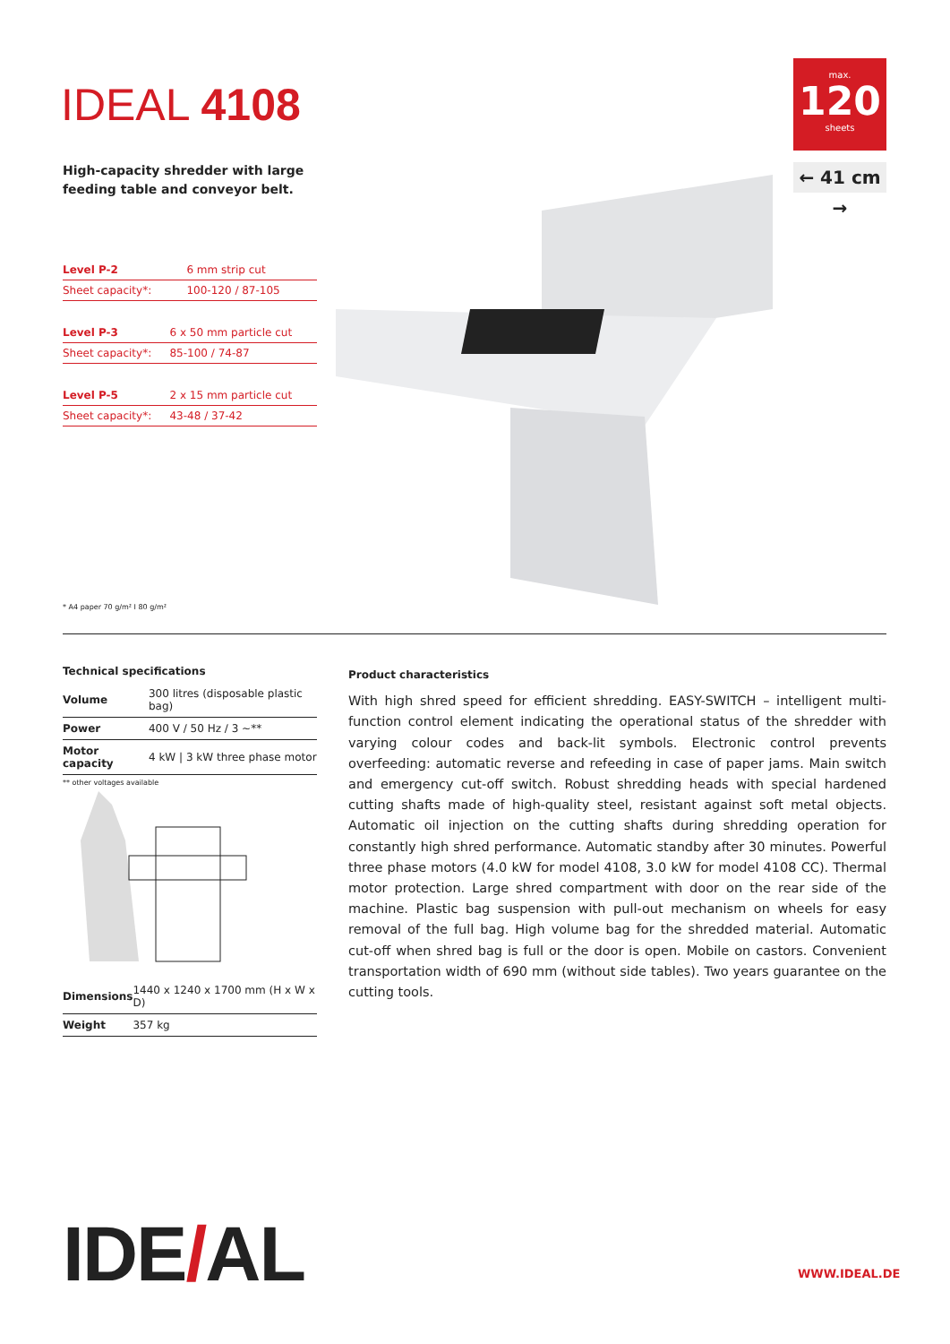IDEAL 4108
High-capacity shredder with large
feeding table and conveyor belt.
max.
120
sheets
← 41 cm →
| Level P-2 | 6 mm strip cut |
| Sheet capacity*: | 100-120 / 87-105 |
| Level P-3 | 6 x 50 mm particle cut |
| Sheet capacity*: | 85-100 / 74-87 |
| Level P-5 | 2 x 15 mm particle cut |
| Sheet capacity*: | 43-48 / 37-42 |
* A4 paper 70 g/m² I 80 g/m²
Technical specifications
| Volume | 300 litres (disposable plastic bag) |
| Power | 400 V / 50 Hz / 3 ~** |
| Motor capacity | 4 kW / 3 kW three phase motor |
** other voltages available
| Dimensions | 1440 x 1240 x 1700 mm (H x W x D) |
| Weight | 357 kg |
Product characteristics
With high shred speed for efficient shredding. EASY-SWITCH – intelligent multi-function control element indicating the operational status of the shredder with varying colour codes and back-lit symbols. Electronic control prevents overfeeding: automatic reverse and refeeding in case of paper jams. Main switch and emergency cut-off switch. Robust shredding heads with special hardened cutting shafts made of high-quality steel, resistant against soft metal objects. Automatic oil injection on the cutting shafts during shredding operation for constantly high shred performance. Automatic standby after 30 minutes. Powerful three phase motors (4.0 kW for model 4108, 3.0 kW for model 4108 CC). Thermal motor protection. Large shred compartment with door on the rear side of the machine. Plastic bag suspension with pull-out mechanism on wheels for easy removal of the full bag. High volume bag for the shredded material. Automatic cut-off when shred bag is full or the door is open. Mobile on castors. Convenient transportation width of 690 mm (without side tables). Two years guarantee on the cutting tools.
IDE/AL WWW.IDEAL.DE